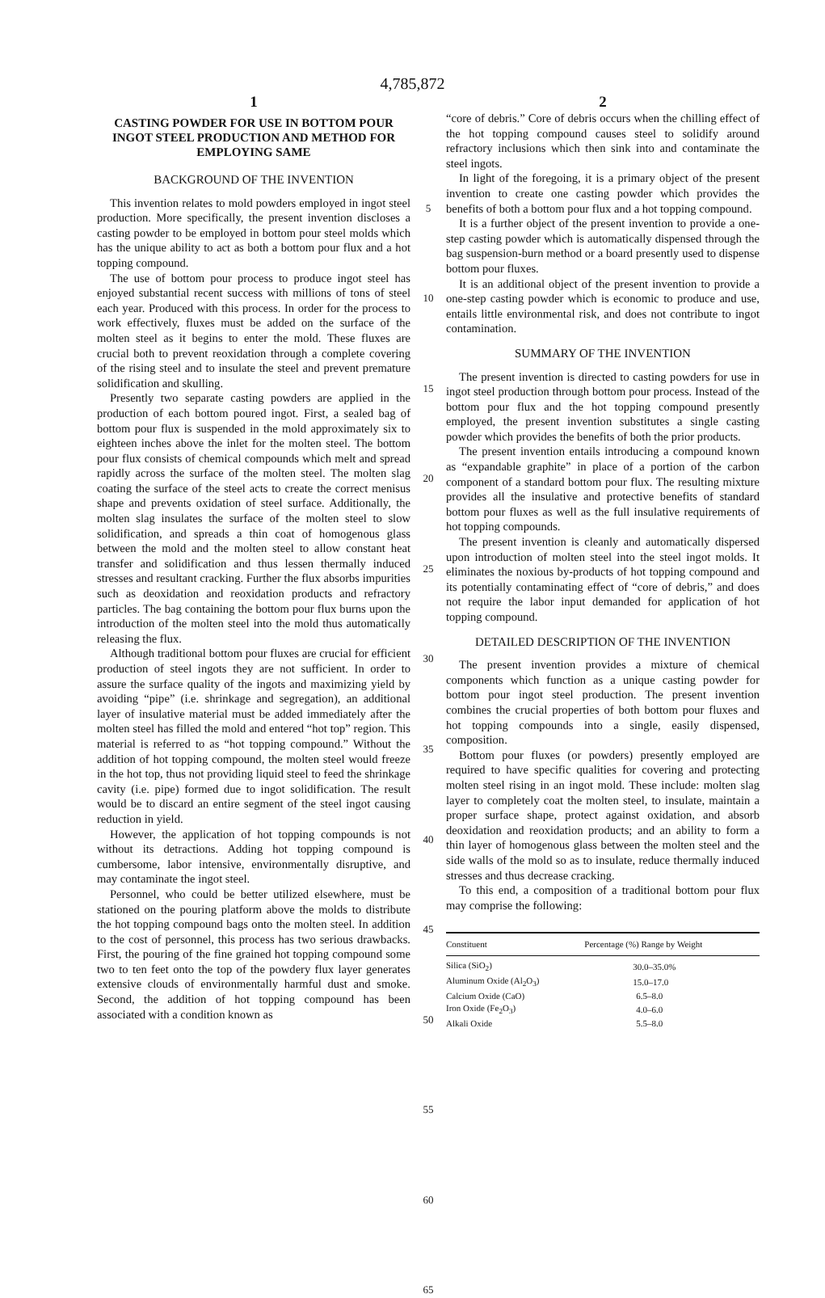4,785,872
1 2
CASTING POWDER FOR USE IN BOTTOM POUR INGOT STEEL PRODUCTION AND METHOD FOR EMPLOYING SAME
BACKGROUND OF THE INVENTION
This invention relates to mold powders employed in ingot steel production. More specifically, the present invention discloses a casting powder to be employed in bottom pour steel molds which has the unique ability to act as both a bottom pour flux and a hot topping compound.
The use of bottom pour process to produce ingot steel has enjoyed substantial recent success with millions of tons of steel each year. Produced with this process. In order for the process to work effectively, fluxes must be added on the surface of the molten steel as it begins to enter the mold. These fluxes are crucial both to prevent reoxidation through a complete covering of the rising steel and to insulate the steel and prevent premature solidification and skulling.
Presently two separate casting powders are applied in the production of each bottom poured ingot. First, a sealed bag of bottom pour flux is suspended in the mold approximately six to eighteen inches above the inlet for the molten steel. The bottom pour flux consists of chemical compounds which melt and spread rapidly across the surface of the molten steel. The molten slag coating the surface of the steel acts to create the correct menisus shape and prevents oxidation of steel surface. Additionally, the molten slag insulates the surface of the molten steel to slow solidification, and spreads a thin coat of homogenous glass between the mold and the molten steel to allow constant heat transfer and solidification and thus lessen thermally induced stresses and resultant cracking. Further the flux absorbs impurities such as deoxidation and reoxidation products and refractory particles. The bag containing the bottom pour flux burns upon the introduction of the molten steel into the mold thus automatically releasing the flux.
Although traditional bottom pour fluxes are crucial for efficient production of steel ingots they are not sufficient. In order to assure the surface quality of the ingots and maximizing yield by avoiding “pipe” (i.e. shrinkage and segregation), an additional layer of insulative material must be added immediately after the molten steel has filled the mold and entered “hot top” region. This material is referred to as “hot topping compound.” Without the addition of hot topping compound, the molten steel would freeze in the hot top, thus not providing liquid steel to feed the shrinkage cavity (i.e. pipe) formed due to ingot solidification. The result would be to discard an entire segment of the steel ingot causing reduction in yield.
However, the application of hot topping compounds is not without its detractions. Adding hot topping compound is cumbersome, labor intensive, environmentally disruptive, and may contaminate the ingot steel.
Personnel, who could be better utilized elsewhere, must be stationed on the pouring platform above the molds to distribute the hot topping compound bags onto the molten steel. In addition to the cost of personnel, this process has two serious drawbacks. First, the pouring of the fine grained hot topping compound some two to ten feet onto the top of the powdery flux layer generates extensive clouds of environmentally harmful dust and smoke. Second, the addition of hot topping compound has been associated with a condition known as
5
10
15
20
25
30
35
40
45
50
55
60
65
“core of debris.” Core of debris occurs when the chilling effect of the hot topping compound causes steel to solidify around refractory inclusions which then sink into and contaminate the steel ingots.
In light of the foregoing, it is a primary object of the present invention to create one casting powder which provides the benefits of both a bottom pour flux and a hot topping compound.
It is a further object of the present invention to provide a one-step casting powder which is automatically dispensed through the bag suspension-burn method or a board presently used to dispense bottom pour fluxes.
It is an additional object of the present invention to provide a one-step casting powder which is economic to produce and use, entails little environmental risk, and does not contribute to ingot contamination.
SUMMARY OF THE INVENTION
The present invention is directed to casting powders for use in ingot steel production through bottom pour process. Instead of the bottom pour flux and the hot topping compound presently employed, the present invention substitutes a single casting powder which provides the benefits of both the prior products.
The present invention entails introducing a compound known as “expandable graphite” in place of a portion of the carbon component of a standard bottom pour flux. The resulting mixture provides all the insulative and protective benefits of standard bottom pour fluxes as well as the full insulative requirements of hot topping compounds.
The present invention is cleanly and automatically dispersed upon introduction of molten steel into the steel ingot molds. It eliminates the noxious by-products of hot topping compound and its potentially contaminating effect of “core of debris,” and does not require the labor input demanded for application of hot topping compound.
DETAILED DESCRIPTION OF THE INVENTION
The present invention provides a mixture of chemical components which function as a unique casting powder for bottom pour ingot steel production. The present invention combines the crucial properties of both bottom pour fluxes and hot topping compounds into a single, easily dispensed, composition.
Bottom pour fluxes (or powders) presently employed are required to have specific qualities for covering and protecting molten steel rising in an ingot mold. These include: molten slag layer to completely coat the molten steel, to insulate, maintain a proper surface shape, protect against oxidation, and absorb deoxidation and reoxidation products; and an ability to form a thin layer of homogenous glass between the molten steel and the side walls of the mold so as to insulate, reduce thermally induced stresses and thus decrease cracking.
To this end, a composition of a traditional bottom pour flux may comprise the following:
| Constituent | Percentage (%) Range by Weight |
| --- | --- |
| Silica (SiO<sub>2</sub>) | 30.0–35.0% |
| Aluminum Oxide (Al<sub>2</sub>O<sub>3</sub>) | 15.0–17.0 |
| Calcium Oxide (CaO) | 6.5–8.0 |
| Iron Oxide (Fe<sub>2</sub>O<sub>3</sub>) | 4.0–6.0 |
| Alkali Oxide | 5.5–8.0 |